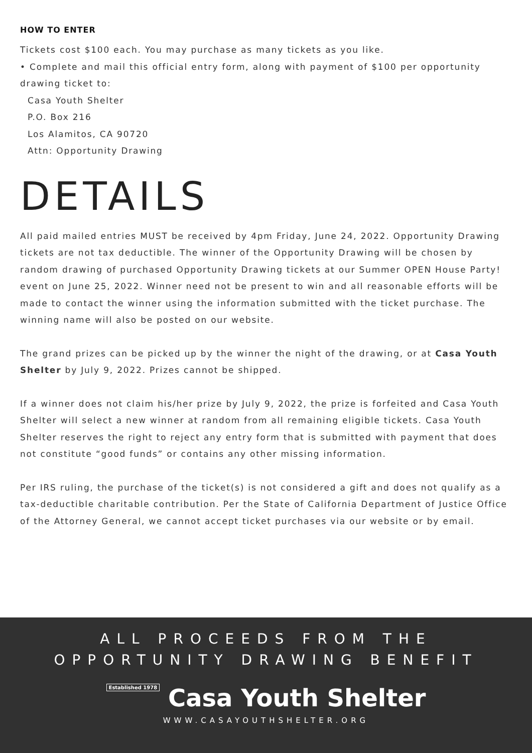HOW TO ENTER
Tickets cost $100 each. You may purchase as many tickets as you like.
• Complete and mail this official entry form, along with payment of $100 per opportunity drawing ticket to:
Casa Youth Shelter
P.O. Box 216
Los Alamitos, CA 90720
Attn: Opportunity Drawing
DETAILS
All paid mailed entries MUST be received by 4pm Friday, June 24, 2022. Opportunity Drawing tickets are not tax deductible. The winner of the Opportunity Drawing will be chosen by random drawing of purchased Opportunity Drawing tickets at our Summer OPEN House Party! event on June 25, 2022. Winner need not be present to win and all reasonable efforts will be made to contact the winner using the information submitted with the ticket purchase. The winning name will also be posted on our website.
The grand prizes can be picked up by the winner the night of the drawing, or at Casa Youth Shelter by July 9, 2022. Prizes cannot be shipped.
If a winner does not claim his/her prize by July 9, 2022, the prize is forfeited and Casa Youth Shelter will select a new winner at random from all remaining eligible tickets. Casa Youth Shelter reserves the right to reject any entry form that is submitted with payment that does not constitute “good funds” or contains any other missing information.
Per IRS ruling, the purchase of the ticket(s) is not considered a gift and does not qualify as a tax-deductible charitable contribution. Per the State of California Department of Justice Office of the Attorney General, we cannot accept ticket purchases via our website or by email.
ALL PROCEEDS FROM THE
OPPORTUNITY DRAWING BENEFIT
Established 1978 Casa Youth Shelter
WWW.CASAYOUTHSHELTER.ORG